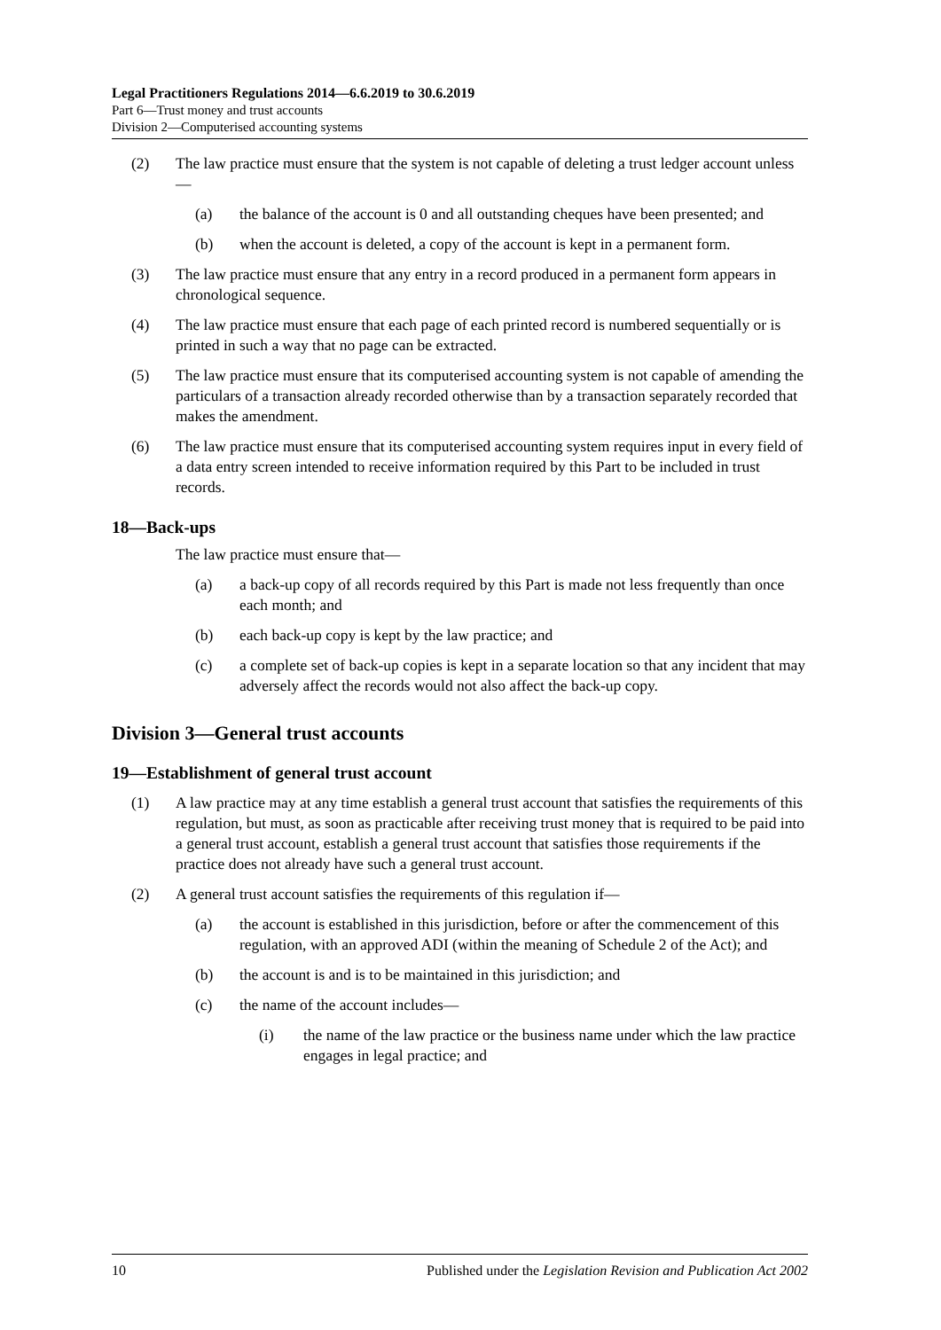Legal Practitioners Regulations 2014—6.6.2019 to 30.6.2019
Part 6—Trust money and trust accounts
Division 2—Computerised accounting systems
(2) The law practice must ensure that the system is not capable of deleting a trust ledger account unless—
(a) the balance of the account is 0 and all outstanding cheques have been presented; and
(b) when the account is deleted, a copy of the account is kept in a permanent form.
(3) The law practice must ensure that any entry in a record produced in a permanent form appears in chronological sequence.
(4) The law practice must ensure that each page of each printed record is numbered sequentially or is printed in such a way that no page can be extracted.
(5) The law practice must ensure that its computerised accounting system is not capable of amending the particulars of a transaction already recorded otherwise than by a transaction separately recorded that makes the amendment.
(6) The law practice must ensure that its computerised accounting system requires input in every field of a data entry screen intended to receive information required by this Part to be included in trust records.
18—Back-ups
The law practice must ensure that—
(a) a back-up copy of all records required by this Part is made not less frequently than once each month; and
(b) each back-up copy is kept by the law practice; and
(c) a complete set of back-up copies is kept in a separate location so that any incident that may adversely affect the records would not also affect the back-up copy.
Division 3—General trust accounts
19—Establishment of general trust account
(1) A law practice may at any time establish a general trust account that satisfies the requirements of this regulation, but must, as soon as practicable after receiving trust money that is required to be paid into a general trust account, establish a general trust account that satisfies those requirements if the practice does not already have such a general trust account.
(2) A general trust account satisfies the requirements of this regulation if—
(a) the account is established in this jurisdiction, before or after the commencement of this regulation, with an approved ADI (within the meaning of Schedule 2 of the Act); and
(b) the account is and is to be maintained in this jurisdiction; and
(c) the name of the account includes—
(i) the name of the law practice or the business name under which the law practice engages in legal practice; and
10 Published under the Legislation Revision and Publication Act 2002